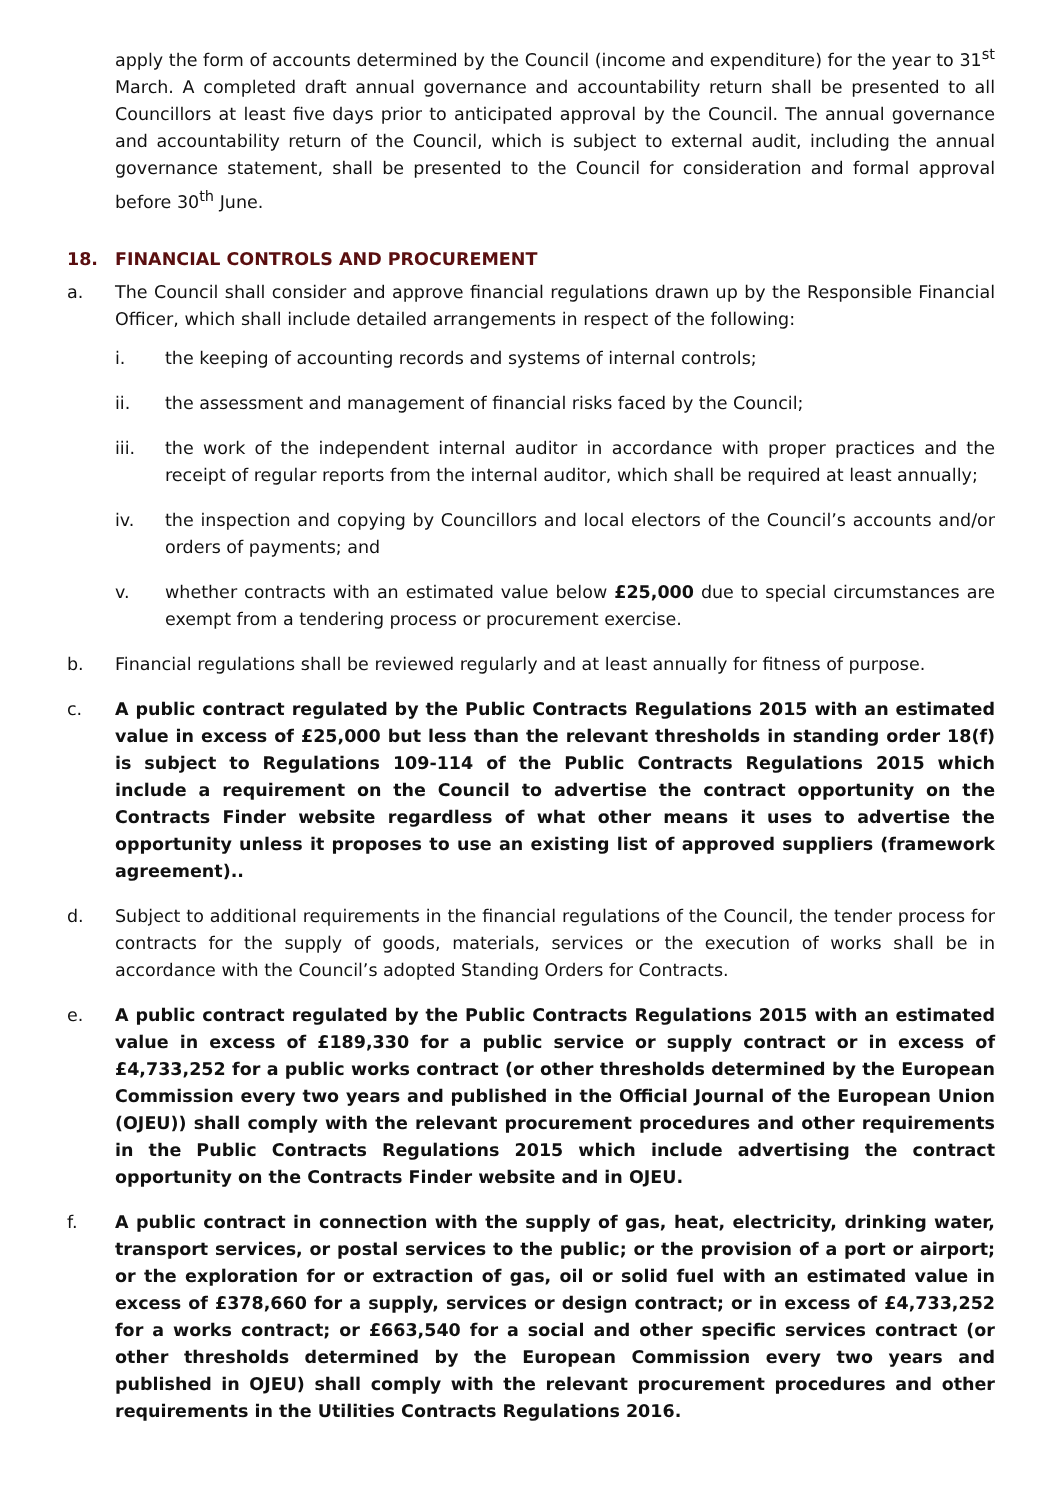apply the form of accounts determined by the Council (income and expenditure) for the year to 31<sup>st</sup> March. A completed draft annual governance and accountability return shall be presented to all Councillors at least five days prior to anticipated approval by the Council. The annual governance and accountability return of the Council, which is subject to external audit, including the annual governance statement, shall be presented to the Council for consideration and formal approval before 30<sup>th</sup> June.
18. FINANCIAL CONTROLS AND PROCUREMENT
a. The Council shall consider and approve financial regulations drawn up by the Responsible Financial Officer, which shall include detailed arrangements in respect of the following:
i. the keeping of accounting records and systems of internal controls;
ii. the assessment and management of financial risks faced by the Council;
iii. the work of the independent internal auditor in accordance with proper practices and the receipt of regular reports from the internal auditor, which shall be required at least annually;
iv. the inspection and copying by Councillors and local electors of the Council’s accounts and/or orders of payments; and
v. whether contracts with an estimated value below £25,000 due to special circumstances are exempt from a tendering process or procurement exercise.
b. Financial regulations shall be reviewed regularly and at least annually for fitness of purpose.
c. A public contract regulated by the Public Contracts Regulations 2015 with an estimated value in excess of £25,000 but less than the relevant thresholds in standing order 18(f) is subject to Regulations 109-114 of the Public Contracts Regulations 2015 which include a requirement on the Council to advertise the contract opportunity on the Contracts Finder website regardless of what other means it uses to advertise the opportunity unless it proposes to use an existing list of approved suppliers (framework agreement)..
d. Subject to additional requirements in the financial regulations of the Council, the tender process for contracts for the supply of goods, materials, services or the execution of works shall be in accordance with the Council’s adopted Standing Orders for Contracts.
e. A public contract regulated by the Public Contracts Regulations 2015 with an estimated value in excess of £189,330 for a public service or supply contract or in excess of £4,733,252 for a public works contract (or other thresholds determined by the European Commission every two years and published in the Official Journal of the European Union (OJEU)) shall comply with the relevant procurement procedures and other requirements in the Public Contracts Regulations 2015 which include advertising the contract opportunity on the Contracts Finder website and in OJEU.
f. A public contract in connection with the supply of gas, heat, electricity, drinking water, transport services, or postal services to the public; or the provision of a port or airport; or the exploration for or extraction of gas, oil or solid fuel with an estimated value in excess of £378,660 for a supply, services or design contract; or in excess of £4,733,252 for a works contract; or £663,540 for a social and other specific services contract (or other thresholds determined by the European Commission every two years and published in OJEU) shall comply with the relevant procurement procedures and other requirements in the Utilities Contracts Regulations 2016.